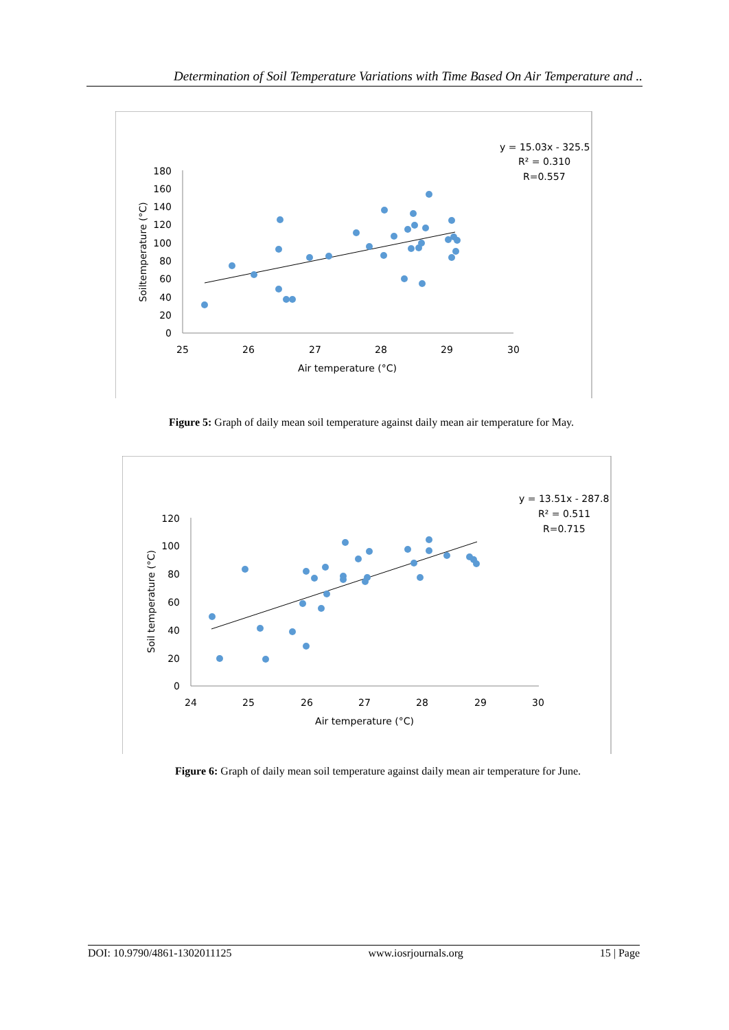Determination of Soil Temperature Variations with Time Based On Air Temperature and ..
180
160
140
120
100
80
60
40
20
0
25
26
27
28
29
30
Air temperature (°C)
Soiltemperature (°C)
y = 15.03x - 325.5
R² = 0.310
R=0.557
Figure 5: Graph of daily mean soil temperature against daily mean air temperature for May.
120
100
80
60
40
20
0
24
25
26
27
28
29
30
Air temperature (°C)
Soil temperature (°C)
y = 13.51x - 287.8
R² = 0.511
R=0.715
Figure 6: Graph of daily mean soil temperature against daily mean air temperature for June.
DOI: 10.9790/4861-1302011125 www.iosrjournals.org 15 | Page